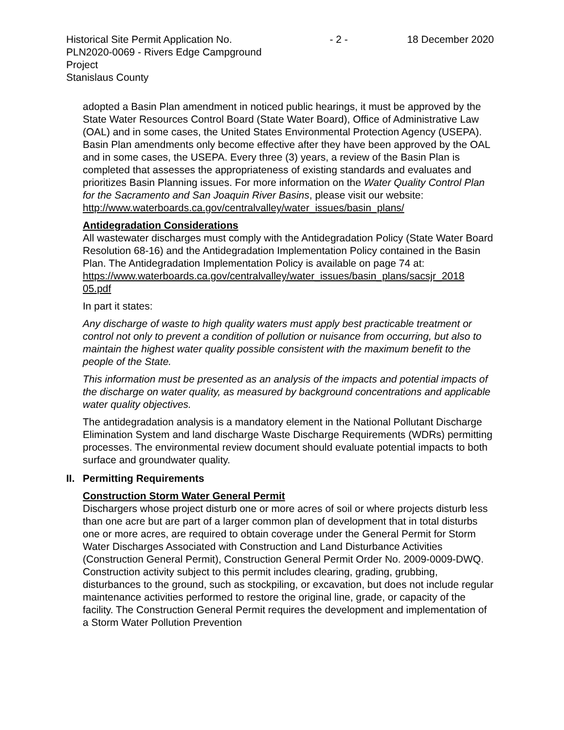Historical Site Permit Application No. PLN2020-0069 - Rivers Edge Campground Project
Stanislaus County
- 2 - 18 December 2020
adopted a Basin Plan amendment in noticed public hearings, it must be approved by the State Water Resources Control Board (State Water Board), Office of Administrative Law (OAL) and in some cases, the United States Environmental Protection Agency (USEPA). Basin Plan amendments only become effective after they have been approved by the OAL and in some cases, the USEPA. Every three (3) years, a review of the Basin Plan is completed that assesses the appropriateness of existing standards and evaluates and prioritizes Basin Planning issues. For more information on the Water Quality Control Plan for the Sacramento and San Joaquin River Basins, please visit our website:
http://www.waterboards.ca.gov/centralvalley/water_issues/basin_plans/
Antidegradation Considerations
All wastewater discharges must comply with the Antidegradation Policy (State Water Board Resolution 68-16) and the Antidegradation Implementation Policy contained in the Basin Plan. The Antidegradation Implementation Policy is available on page 74 at:
https://www.waterboards.ca.gov/centralvalley/water_issues/basin_plans/sacsjr_2018
05.pdf
In part it states:
Any discharge of waste to high quality waters must apply best practicable treatment or control not only to prevent a condition of pollution or nuisance from occurring, but also to maintain the highest water quality possible consistent with the maximum benefit to the people of the State.
This information must be presented as an analysis of the impacts and potential impacts of the discharge on water quality, as measured by background concentrations and applicable water quality objectives.
The antidegradation analysis is a mandatory element in the National Pollutant Discharge Elimination System and land discharge Waste Discharge Requirements (WDRs) permitting processes. The environmental review document should evaluate potential impacts to both surface and groundwater quality.
II. Permitting Requirements
Construction Storm Water General Permit
Dischargers whose project disturb one or more acres of soil or where projects disturb less than one acre but are part of a larger common plan of development that in total disturbs one or more acres, are required to obtain coverage under the General Permit for Storm Water Discharges Associated with Construction and Land Disturbance Activities (Construction General Permit), Construction General Permit Order No. 2009-0009-DWQ. Construction activity subject to this permit includes clearing, grading, grubbing, disturbances to the ground, such as stockpiling, or excavation, but does not include regular maintenance activities performed to restore the original line, grade, or capacity of the facility. The Construction General Permit requires the development and implementation of a Storm Water Pollution Prevention